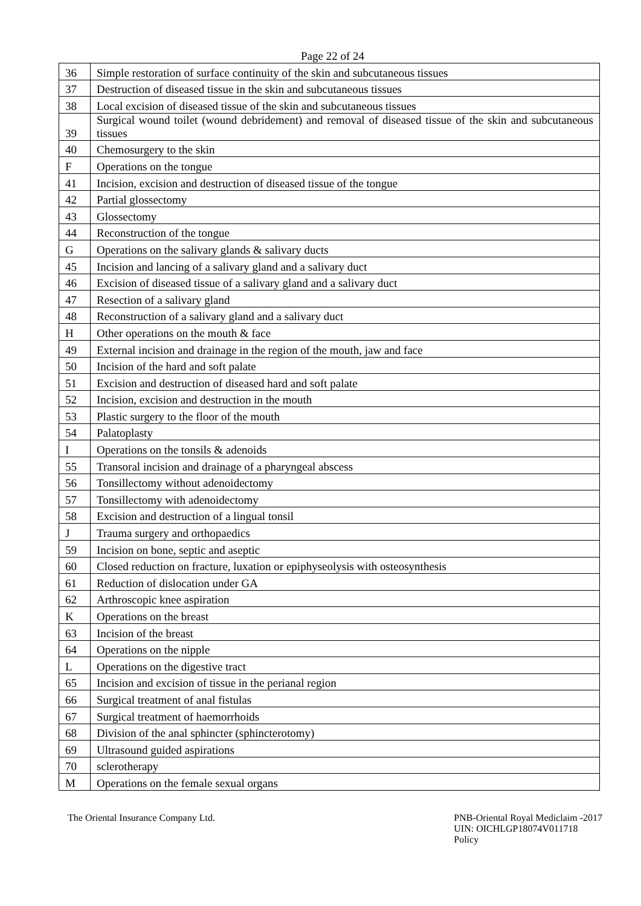Page 22 of 24
| 36 | Simple restoration of surface continuity of the skin and subcutaneous tissues |
| 37 | Destruction of diseased tissue in the skin and subcutaneous tissues |
| 38 | Local excision of diseased tissue of the skin and subcutaneous tissues |
| 39 | Surgical wound toilet (wound debridement) and removal of diseased tissue of the skin and subcutaneous tissues |
| 40 | Chemosurgery to the skin |
| F | Operations on the tongue |
| 41 | Incision, excision and destruction of diseased tissue of the tongue |
| 42 | Partial glossectomy |
| 43 | Glossectomy |
| 44 | Reconstruction of the tongue |
| G | Operations on the salivary glands & salivary ducts |
| 45 | Incision and lancing of a salivary gland and a salivary duct |
| 46 | Excision of diseased tissue of a salivary gland and a salivary duct |
| 47 | Resection of a salivary gland |
| 48 | Reconstruction of a salivary gland and a salivary duct |
| H | Other operations on the mouth & face |
| 49 | External incision and drainage in the region of the mouth, jaw and face |
| 50 | Incision of the hard and soft palate |
| 51 | Excision and destruction of diseased hard and soft palate |
| 52 | Incision, excision and destruction in the mouth |
| 53 | Plastic surgery to the floor of the mouth |
| 54 | Palatoplasty |
| I | Operations on the tonsils & adenoids |
| 55 | Transoral incision and drainage of a pharyngeal abscess |
| 56 | Tonsillectomy without adenoidectomy |
| 57 | Tonsillectomy with adenoidectomy |
| 58 | Excision and destruction of a lingual tonsil |
| J | Trauma surgery and orthopaedics |
| 59 | Incision on bone, septic and aseptic |
| 60 | Closed reduction on fracture, luxation or epiphyseolysis with osteosynthesis |
| 61 | Reduction of dislocation under GA |
| 62 | Arthroscopic knee aspiration |
| K | Operations on the breast |
| 63 | Incision of the breast |
| 64 | Operations on the nipple |
| L | Operations on the digestive tract |
| 65 | Incision and excision of tissue in the perianal region |
| 66 | Surgical treatment of anal fistulas |
| 67 | Surgical treatment of haemorrhoids |
| 68 | Division of the anal sphincter (sphincterotomy) |
| 69 | Ultrasound guided aspirations |
| 70 | sclerotherapy |
| M | Operations on the female sexual organs |
The Oriental Insurance Company Ltd.
PNB-Oriental Royal Mediclaim -2017
UIN: OICHLGP18074V011718
Policy